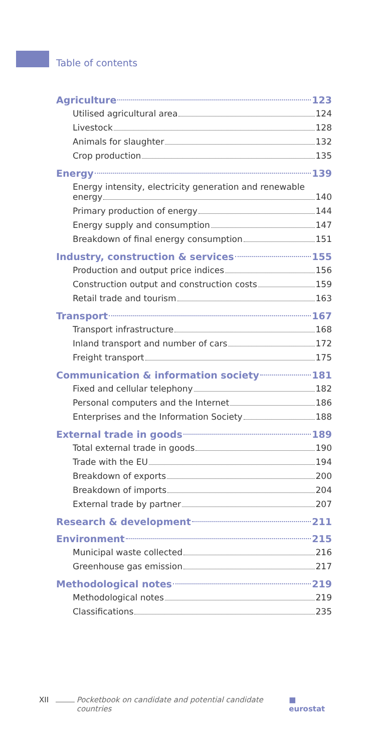Table of contents
Agriculture 123
Utilised agricultural area 124
Livestock 128
Animals for slaughter 132
Crop production 135
Energy 139
Energy intensity, electricity generation and renewable
energy 140
Primary production of energy 144
Energy supply and consumption 147
Breakdown of final energy consumption 151
Industry, construction & services 155
Production and output price indices 156
Construction output and construction costs 159
Retail trade and tourism 163
Transport 167
Transport infrastructure 168
Inland transport and number of cars 172
Freight transport 175
Communication & information society 181
Fixed and cellular telephony 182
Personal computers and the Internet 186
Enterprises and the Information Society 188
External trade in goods 189
Total external trade in goods 190
Trade with the EU 194
Breakdown of exports 200
Breakdown of imports 204
External trade by partner 207
Research & development 211
Environment 215
Municipal waste collected 216
Greenhouse gas emission 217
Methodological notes 219
Methodological notes 219
Classifications 235
XII Pocketbook on candidate and potential candidate countries ■ eurostat